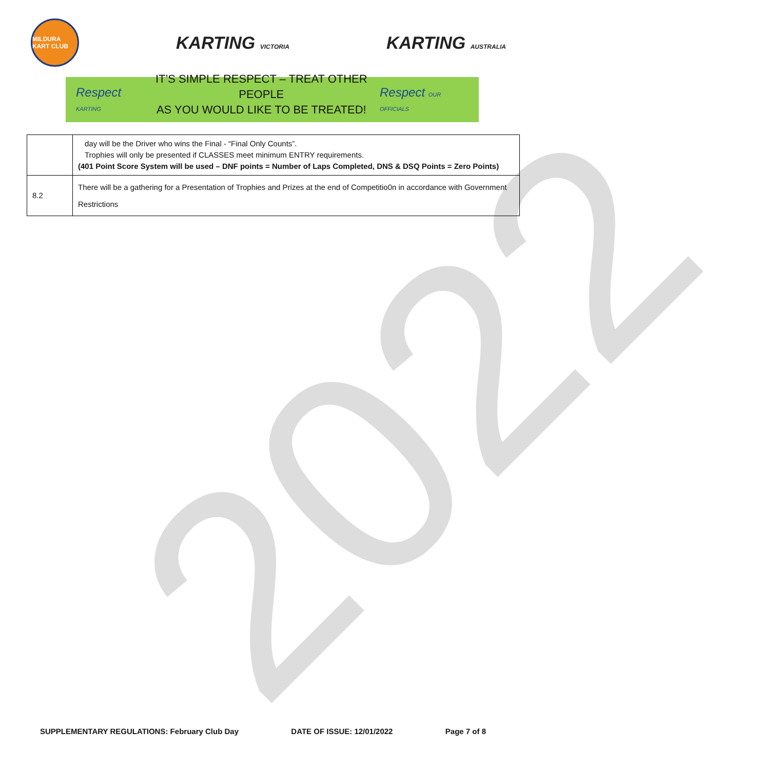2022
MILDURA KART CLUB
KARTING VICTORIA
KARTING AUSTRALIA
Respect KARTING
IT’S SIMPLE RESPECT – TREAT OTHER PEOPLE
AS YOU WOULD LIKE TO BE TREATED!
Respect OUR OFFICIALS
| | day will be the Driver who wins the Final - “Final Only Counts”. Trophies will only be presented if CLASSES meet minimum ENTRY requirements. (401 Point Score System will be used – DNF points = Number of Laps Completed, DNS & DSQ Points = Zero Points) |
| 8.2 | There will be a gathering for a Presentation of Trophies and Prizes at the end of Competitio0n in accordance with Government Restrictions |
SUPPLEMENTARY REGULATIONS: February Club Day DATE OF ISSUE: 12/01/2022 Page 7 of 8